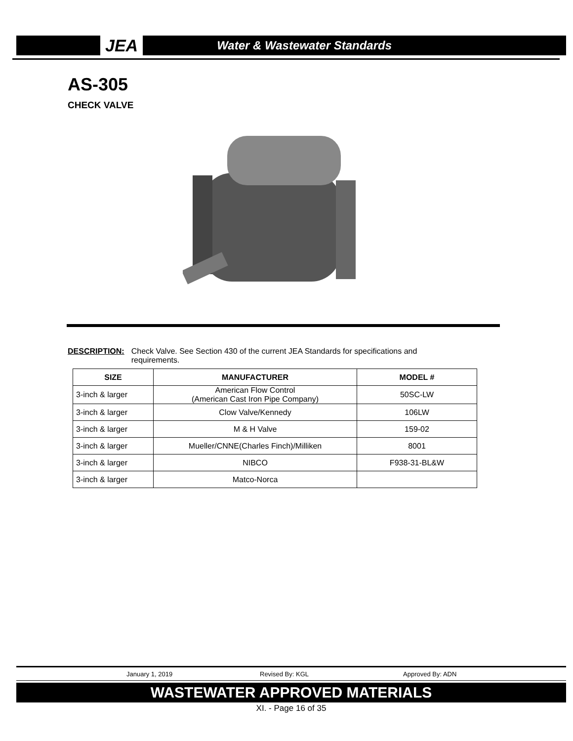JEA
Water & Wastewater Standards
AS-305
CHECK VALVE
DESCRIPTION: Check Valve. See Section 430 of the current JEA Standards for specifications and requirements.
| SIZE | MANUFACTURER | MODEL # |
| --- | --- | --- |
| 3-inch & larger | American Flow Control (American Cast Iron Pipe Company) | 50SC-LW |
| 3-inch & larger | Clow Valve/Kennedy | 106LW |
| 3-inch & larger | M & H Valve | 159-02 |
| 3-inch & larger | Mueller/CNNE(Charles Finch)/Milliken | 8001 |
| 3-inch & larger | NIBCO | F938-31-BL&W |
| 3-inch & larger | Matco-Norca | |
January 1, 2019 Revised By: KGL Approved By: ADN
WASTEWATER APPROVED MATERIALS
XI. - Page 16 of 35